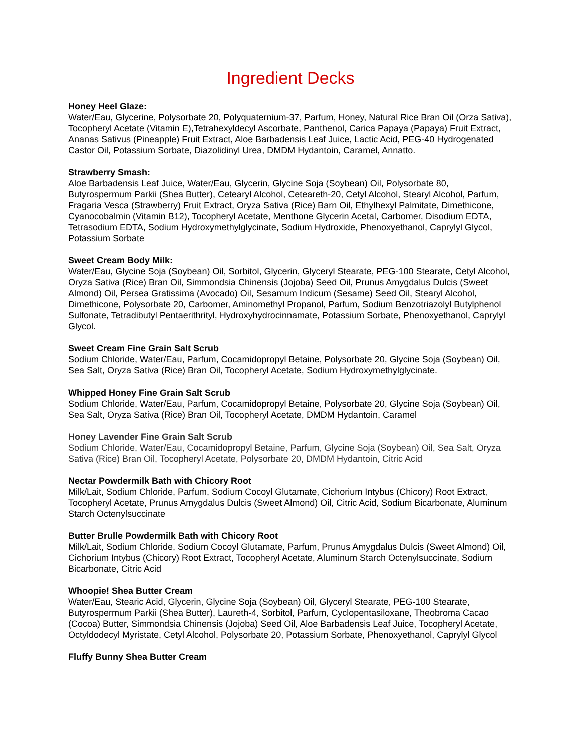Ingredient Decks
Honey Heel Glaze:
Water/Eau, Glycerine, Polysorbate 20, Polyquaternium-37, Parfum, Honey, Natural Rice Bran Oil (Orza Sativa), Tocopheryl Acetate (Vitamin E),Tetrahexyldecyl Ascorbate, Panthenol, Carica Papaya (Papaya) Fruit Extract, Ananas Sativus (Pineapple) Fruit Extract, Aloe Barbadensis Leaf Juice, Lactic Acid, PEG-40 Hydrogenated Castor Oil, Potassium Sorbate, Diazolidinyl Urea, DMDM Hydantoin, Caramel, Annatto.
Strawberry Smash:
Aloe Barbadensis Leaf Juice, Water/Eau, Glycerin, Glycine Soja (Soybean) Oil, Polysorbate 80, Butyrospermum Parkii (Shea Butter), Cetearyl Alcohol, Ceteareth-20, Cetyl Alcohol, Stearyl Alcohol, Parfum, Fragaria Vesca (Strawberry) Fruit Extract, Oryza Sativa (Rice) Barn Oil, Ethylhexyl Palmitate, Dimethicone, Cyanocobalmin (Vitamin B12), Tocopheryl Acetate, Menthone Glycerin Acetal, Carbomer, Disodium EDTA, Tetrasodium EDTA, Sodium Hydroxymethylglycinate, Sodium Hydroxide, Phenoxyethanol, Caprylyl Glycol, Potassium Sorbate
Sweet Cream Body Milk:
Water/Eau, Glycine Soja (Soybean) Oil, Sorbitol, Glycerin, Glyceryl Stearate, PEG-100 Stearate, Cetyl Alcohol, Oryza Sativa (Rice) Bran Oil, Simmondsia Chinensis (Jojoba) Seed Oil, Prunus Amygdalus Dulcis (Sweet Almond) Oil, Persea Gratissima (Avocado) Oil, Sesamum Indicum (Sesame) Seed Oil, Stearyl Alcohol, Dimethicone, Polysorbate 20, Carbomer, Aminomethyl Propanol, Parfum, Sodium Benzotriazolyl Butylphenol Sulfonate, Tetradibutyl Pentaerithrityl, Hydroxyhydrocinnamate, Potassium Sorbate, Phenoxyethanol, Caprylyl Glycol.
Sweet Cream Fine Grain Salt Scrub
Sodium Chloride, Water/Eau, Parfum, Cocamidopropyl Betaine, Polysorbate 20, Glycine Soja (Soybean) Oil, Sea Salt, Oryza Sativa (Rice) Bran Oil, Tocopheryl Acetate, Sodium Hydroxymethylglycinate.
Whipped Honey Fine Grain Salt Scrub
Sodium Chloride, Water/Eau, Parfum, Cocamidopropyl Betaine, Polysorbate 20, Glycine Soja (Soybean) Oil, Sea Salt, Oryza Sativa (Rice) Bran Oil, Tocopheryl Acetate, DMDM Hydantoin, Caramel
Honey Lavender Fine Grain Salt Scrub
Sodium Chloride, Water/Eau, Cocamidopropyl Betaine, Parfum, Glycine Soja (Soybean) Oil, Sea Salt, Oryza Sativa (Rice) Bran Oil, Tocopheryl Acetate, Polysorbate 20, DMDM Hydantoin, Citric Acid
Nectar Powdermilk Bath with Chicory Root
Milk/Lait, Sodium Chloride, Parfum, Sodium Cocoyl Glutamate, Cichorium Intybus (Chicory) Root Extract, Tocopheryl Acetate, Prunus Amygdalus Dulcis (Sweet Almond) Oil, Citric Acid, Sodium Bicarbonate, Aluminum Starch Octenylsuccinate
Butter Brulle Powdermilk Bath with Chicory Root
Milk/Lait, Sodium Chloride, Sodium Cocoyl Glutamate, Parfum, Prunus Amygdalus Dulcis (Sweet Almond) Oil, Cichorium Intybus (Chicory) Root Extract, Tocopheryl Acetate, Aluminum Starch Octenylsuccinate, Sodium Bicarbonate, Citric Acid
Whoopie! Shea Butter Cream
Water/Eau, Stearic Acid, Glycerin, Glycine Soja (Soybean) Oil, Glyceryl Stearate, PEG-100 Stearate, Butyrospermum Parkii (Shea Butter), Laureth-4, Sorbitol, Parfum, Cyclopentasiloxane, Theobroma Cacao (Cocoa) Butter, Simmondsia Chinensis (Jojoba) Seed Oil, Aloe Barbadensis Leaf Juice, Tocopheryl Acetate, Octyldodecyl Myristate, Cetyl Alcohol, Polysorbate 20, Potassium Sorbate, Phenoxyethanol, Caprylyl Glycol
Fluffy Bunny Shea Butter Cream